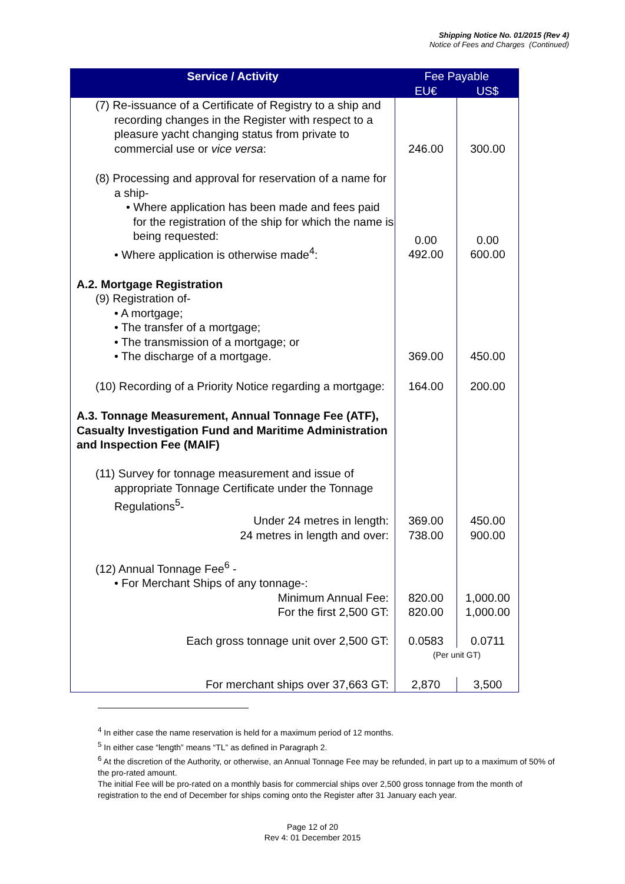Shipping Notice No. 01/2015 (Rev 4)
Notice of Fees and Charges (Continued)
| Service / Activity | Fee Payable | |
| --- | --- | --- |
| | EU€ | US$ |
| (7) Re-issuance of a Certificate of Registry to a ship and recording changes in the Register with respect to a pleasure yacht changing status from private to commercial use or vice versa : | 246.00 | 300.00 |
| (8) Processing and approval for reservation of a name for a ship- • Where application has been made and fees paid for the registration of the ship for which the name is being requested: • Where application is otherwise made<sup>4</sup>: | 0.00 492.00 | 0.00 600.00 |
| A.2. Mortgage Registration (9) Registration of- • A mortgage; • The transfer of a mortgage; • The transmission of a mortgage; or • The discharge of a mortgage. | 369.00 | 450.00 |
| (10) Recording of a Priority Notice regarding a mortgage: | 164.00 | 200.00 |
| A.3. Tonnage Measurement, Annual Tonnage Fee (ATF), Casualty Investigation Fund and Maritime Administration and Inspection Fee (MAIF) (11) Survey for tonnage measurement and issue of appropriate Tonnage Certificate under the Tonnage Regulations<sup>5</sup>- Under 24 metres in length: 24 metres in length and over: | 369.00 738.00 | 450.00 900.00 |
| (12) Annual Tonnage Fee<sup>6</sup> - • For Merchant Ships of any tonnage-: Minimum Annual Fee: For the first 2,500 GT: | 820.00 820.00 | 1,000.00 1,000.00 |
| Each gross tonnage unit over 2,500 GT: | 0.0583 | 0.0711 |
| | (Per unit GT) | |
| For merchant ships over 37,663 GT: | 2,870 | 3,500 |
<sup>4</sup> In either case the name reservation is held for a maximum period of 12 months.
<sup>5</sup> In either case “length” means “TL” as defined in Paragraph 2.
<sup>6</sup> At the discretion of the Authority, or otherwise, an Annual Tonnage Fee may be refunded, in part up to a maximum of 50% of the pro-rated amount.
The initial Fee will be pro-rated on a monthly basis for commercial ships over 2,500 gross tonnage from the month of registration to the end of December for ships coming onto the Register after 31 January each year.
Page 12 of 20
Rev 4: 01 December 2015